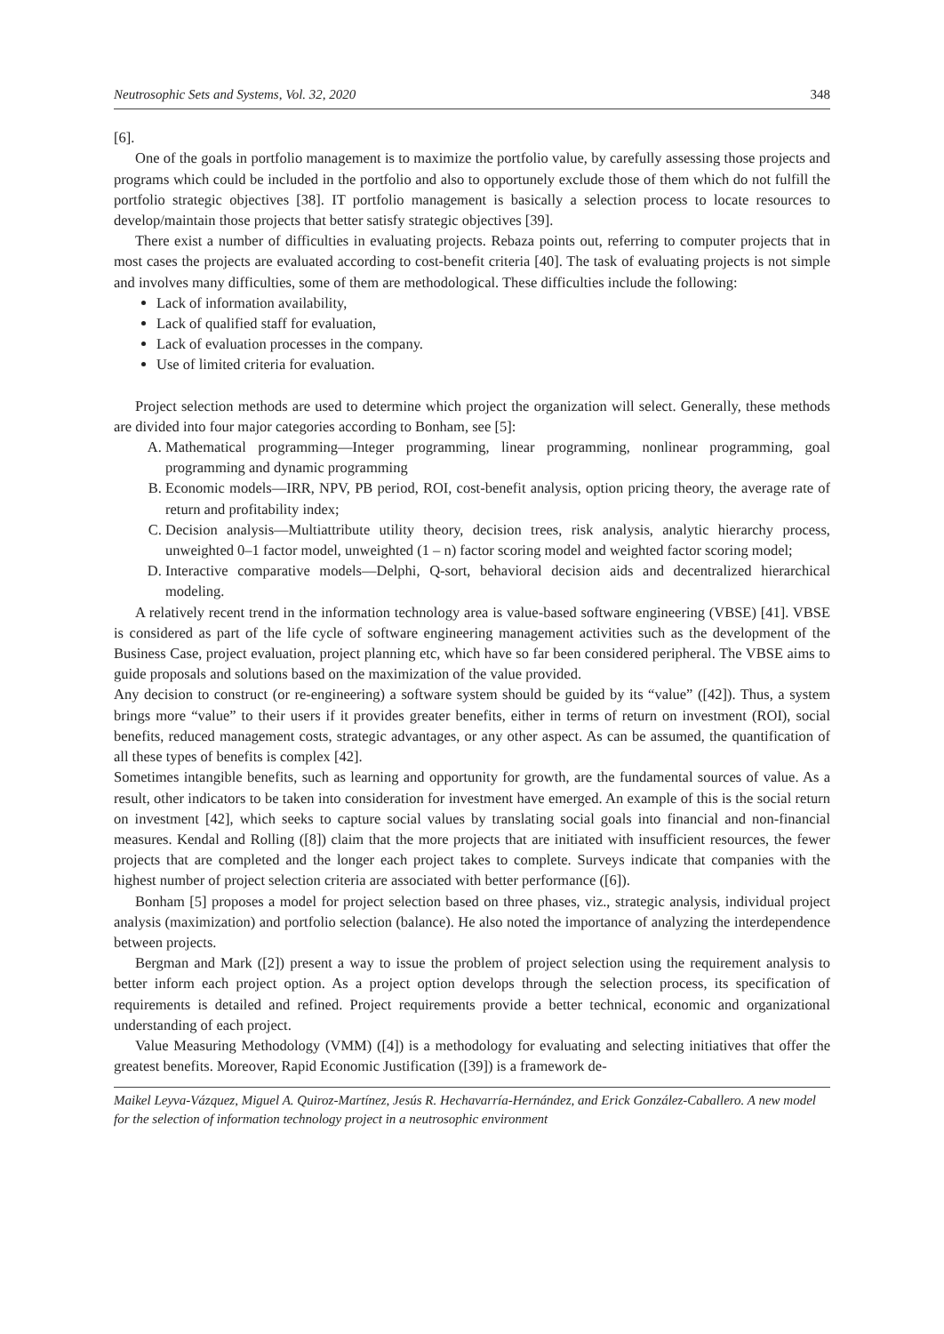Neutrosophic Sets and Systems, Vol. 32, 2020 348
[6].
One of the goals in portfolio management is to maximize the portfolio value, by carefully assessing those projects and programs which could be included in the portfolio and also to opportunely exclude those of them which do not fulfill the portfolio strategic objectives [38]. IT portfolio management is basically a selection process to locate resources to develop/maintain those projects that better satisfy strategic objectives [39].
There exist a number of difficulties in evaluating projects. Rebaza points out, referring to computer projects that in most cases the projects are evaluated according to cost-benefit criteria [40]. The task of evaluating projects is not simple and involves many difficulties, some of them are methodological. These difficulties include the following:
Lack of information availability,
Lack of qualified staff for evaluation,
Lack of evaluation processes in the company.
Use of limited criteria for evaluation.
Project selection methods are used to determine which project the organization will select. Generally, these methods are divided into four major categories according to Bonham, see [5]:
A. Mathematical programming—Integer programming, linear programming, nonlinear programming, goal programming and dynamic programming
B. Economic models—IRR, NPV, PB period, ROI, cost-benefit analysis, option pricing theory, the average rate of return and profitability index;
C. Decision analysis—Multiattribute utility theory, decision trees, risk analysis, analytic hierarchy process, unweighted 0–1 factor model, unweighted (1 – n) factor scoring model and weighted factor scoring model;
D. Interactive comparative models—Delphi, Q-sort, behavioral decision aids and decentralized hierarchical modeling.
A relatively recent trend in the information technology area is value-based software engineering (VBSE) [41]. VBSE is considered as part of the life cycle of software engineering management activities such as the development of the Business Case, project evaluation, project planning etc, which have so far been considered peripheral. The VBSE aims to guide proposals and solutions based on the maximization of the value provided.
Any decision to construct (or re-engineering) a software system should be guided by its “value” ([42]). Thus, a system brings more “value” to their users if it provides greater benefits, either in terms of return on investment (ROI), social benefits, reduced management costs, strategic advantages, or any other aspect. As can be assumed, the quantification of all these types of benefits is complex [42].
Sometimes intangible benefits, such as learning and opportunity for growth, are the fundamental sources of value. As a result, other indicators to be taken into consideration for investment have emerged. An example of this is the social return on investment [42], which seeks to capture social values by translating social goals into financial and non-financial measures. Kendal and Rolling ([8]) claim that the more projects that are initiated with insufficient resources, the fewer projects that are completed and the longer each project takes to complete. Surveys indicate that companies with the highest number of project selection criteria are associated with better performance ([6]).
Bonham [5] proposes a model for project selection based on three phases, viz., strategic analysis, individual project analysis (maximization) and portfolio selection (balance). He also noted the importance of analyzing the interdependence between projects.
Bergman and Mark ([2]) present a way to issue the problem of project selection using the requirement analysis to better inform each project option. As a project option develops through the selection process, its specification of requirements is detailed and refined. Project requirements provide a better technical, economic and organizational understanding of each project.
Value Measuring Methodology (VMM) ([4]) is a methodology for evaluating and selecting initiatives that offer the greatest benefits. Moreover, Rapid Economic Justification ([39]) is a framework de-
Maikel Leyva-Vázquez, Miguel A. Quiroz-Martínez, Jesús R. Hechavarría-Hernández, and Erick González-Caballero. A new model for the selection of information technology project in a neutrosophic environment